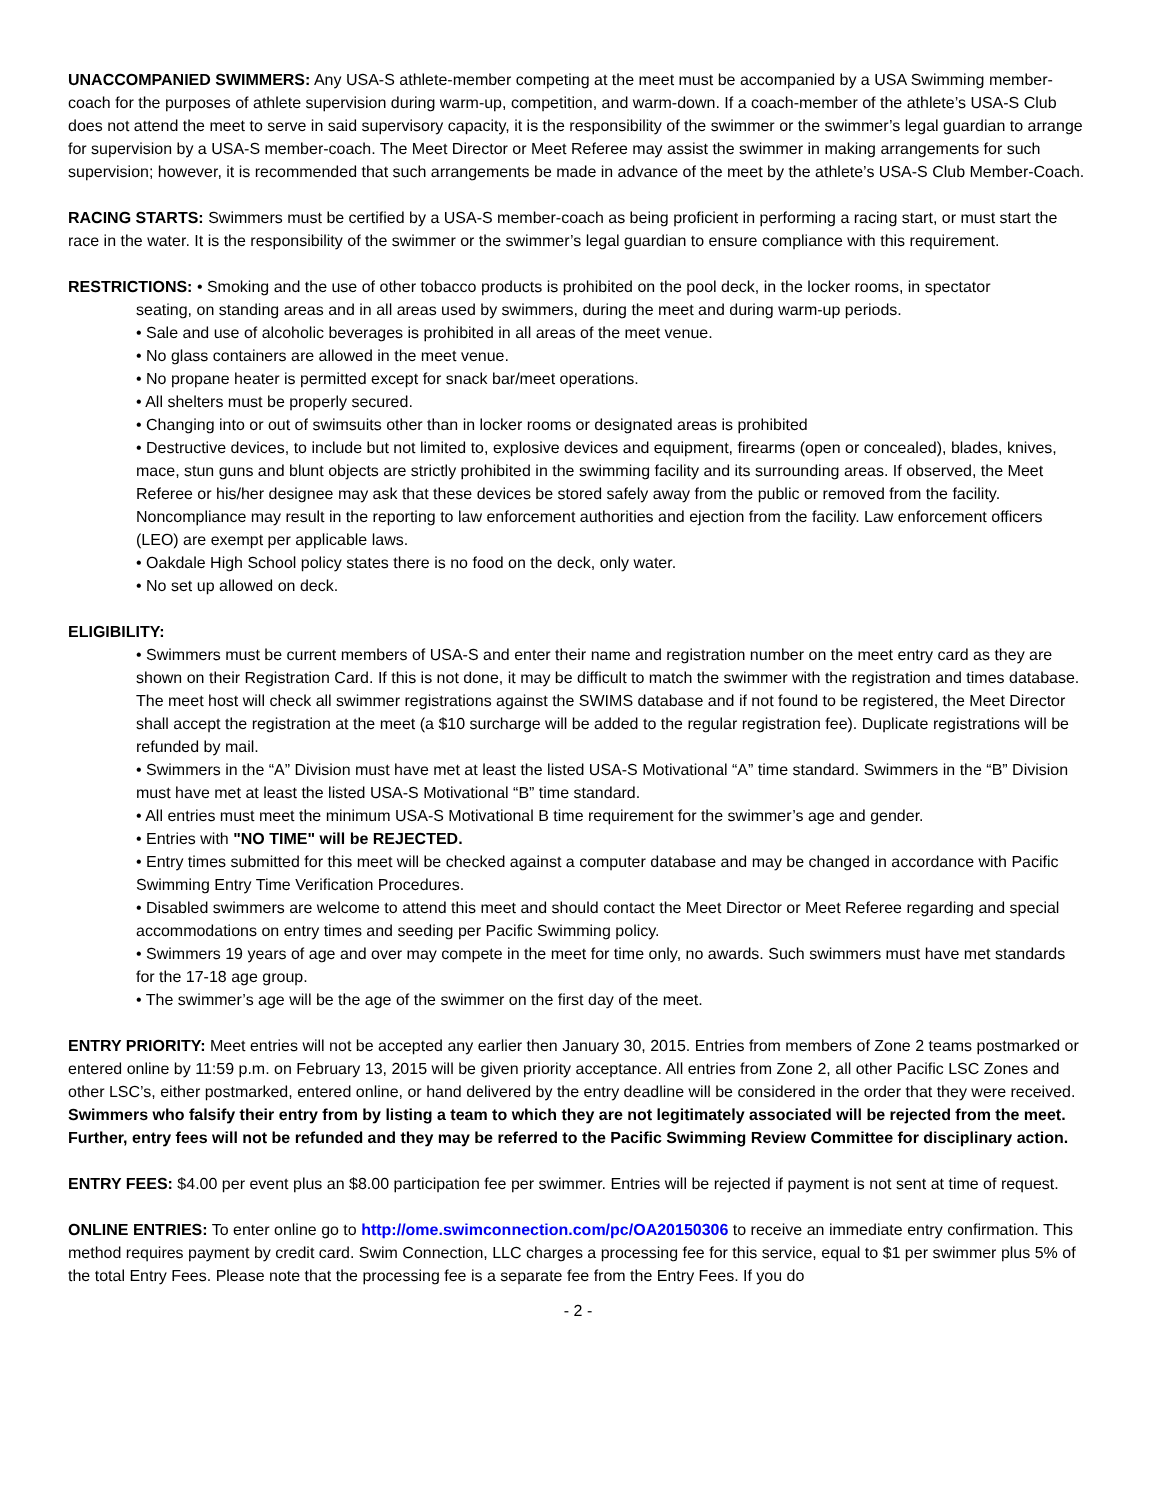UNACCOMPANIED SWIMMERS: Any USA-S athlete-member competing at the meet must be accompanied by a USA Swimming member-coach for the purposes of athlete supervision during warm-up, competition, and warm-down. If a coach-member of the athlete’s USA-S Club does not attend the meet to serve in said supervisory capacity, it is the responsibility of the swimmer or the swimmer’s legal guardian to arrange for supervision by a USA-S member-coach. The Meet Director or Meet Referee may assist the swimmer in making arrangements for such supervision; however, it is recommended that such arrangements be made in advance of the meet by the athlete’s USA-S Club Member-Coach.
RACING STARTS: Swimmers must be certified by a USA-S member-coach as being proficient in performing a racing start, or must start the race in the water. It is the responsibility of the swimmer or the swimmer’s legal guardian to ensure compliance with this requirement.
RESTRICTIONS: • Smoking and the use of other tobacco products is prohibited on the pool deck, in the locker rooms, in spectator
seating, on standing areas and in all areas used by swimmers, during the meet and during warm-up periods.
• Sale and use of alcoholic beverages is prohibited in all areas of the meet venue.
• No glass containers are allowed in the meet venue.
• No propane heater is permitted except for snack bar/meet operations.
• All shelters must be properly secured.
• Changing into or out of swimsuits other than in locker rooms or designated areas is prohibited
• Destructive devices, to include but not limited to, explosive devices and equipment, firearms (open or concealed), blades, knives, mace, stun guns and blunt objects are strictly prohibited in the swimming facility and its surrounding areas. If observed, the Meet Referee or his/her designee may ask that these devices be stored safely away from the public or removed from the facility. Noncompliance may result in the reporting to law enforcement authorities and ejection from the facility. Law enforcement officers (LEO) are exempt per applicable laws.
• Oakdale High School policy states there is no food on the deck, only water.
• No set up allowed on deck.
ELIGIBILITY:
• Swimmers must be current members of USA-S and enter their name and registration number on the meet entry card as they are shown on their Registration Card. If this is not done, it may be difficult to match the swimmer with the registration and times database. The meet host will check all swimmer registrations against the SWIMS database and if not found to be registered, the Meet Director shall accept the registration at the meet (a $10 surcharge will be added to the regular registration fee). Duplicate registrations will be refunded by mail.
• Swimmers in the “A” Division must have met at least the listed USA-S Motivational “A” time standard. Swimmers in the “B” Division must have met at least the listed USA-S Motivational “B” time standard.
• All entries must meet the minimum USA-S Motivational B time requirement for the swimmer’s age and gender.
• Entries with "NO TIME" will be REJECTED.
• Entry times submitted for this meet will be checked against a computer database and may be changed in accordance with Pacific Swimming Entry Time Verification Procedures.
• Disabled swimmers are welcome to attend this meet and should contact the Meet Director or Meet Referee regarding and special accommodations on entry times and seeding per Pacific Swimming policy.
• Swimmers 19 years of age and over may compete in the meet for time only, no awards. Such swimmers must have met standards for the 17-18 age group.
• The swimmer’s age will be the age of the swimmer on the first day of the meet.
ENTRY PRIORITY: Meet entries will not be accepted any earlier then January 30, 2015. Entries from members of Zone 2 teams postmarked or entered online by 11:59 p.m. on February 13, 2015 will be given priority acceptance. All entries from Zone 2, all other Pacific LSC Zones and other LSC’s, either postmarked, entered online, or hand delivered by the entry deadline will be considered in the order that they were received. Swimmers who falsify their entry from by listing a team to which they are not legitimately associated will be rejected from the meet. Further, entry fees will not be refunded and they may be referred to the Pacific Swimming Review Committee for disciplinary action.
ENTRY FEES: $4.00 per event plus an $8.00 participation fee per swimmer. Entries will be rejected if payment is not sent at time of request.
ONLINE ENTRIES: To enter online go to http://ome.swimconnection.com/pc/OA20150306 to receive an immediate entry confirmation. This method requires payment by credit card. Swim Connection, LLC charges a processing fee for this service, equal to $1 per swimmer plus 5% of the total Entry Fees. Please note that the processing fee is a separate fee from the Entry Fees. If you do
- 2 -